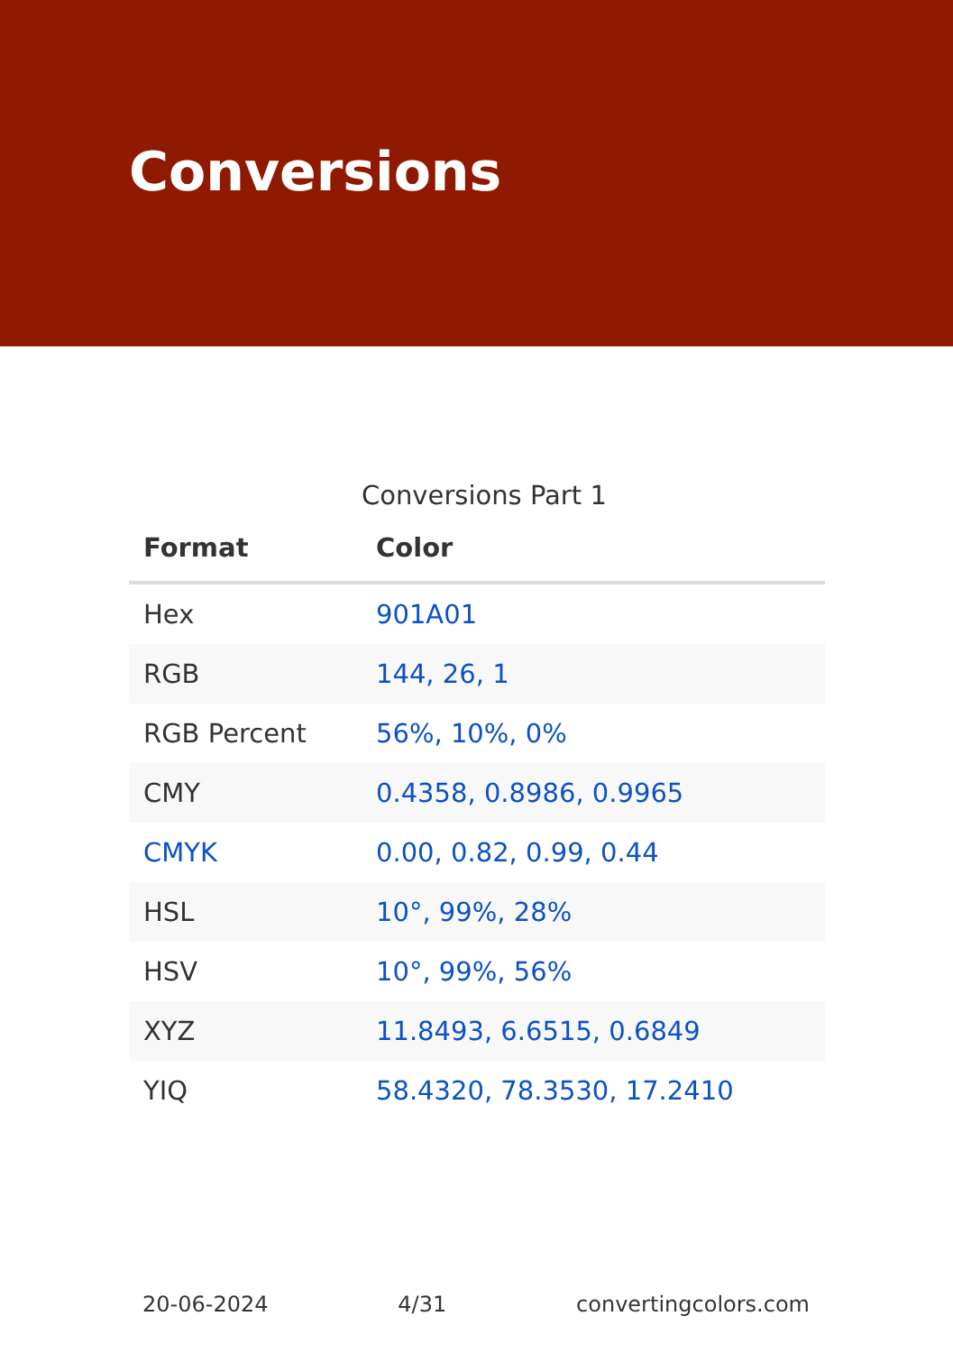Conversions
Conversions Part 1
| Format | Color |
| --- | --- |
| Hex | 901A01 |
| RGB | 144, 26, 1 |
| RGB Percent | 56%, 10%, 0% |
| CMY | 0.4358, 0.8986, 0.9965 |
| CMYK | 0.00, 0.82, 0.99, 0.44 |
| HSL | 10°, 99%, 28% |
| HSV | 10°, 99%, 56% |
| XYZ | 11.8493, 6.6515, 0.6849 |
| YIQ | 58.4320, 78.3530, 17.2410 |
20-06-2024 4/31 convertingcolors.com